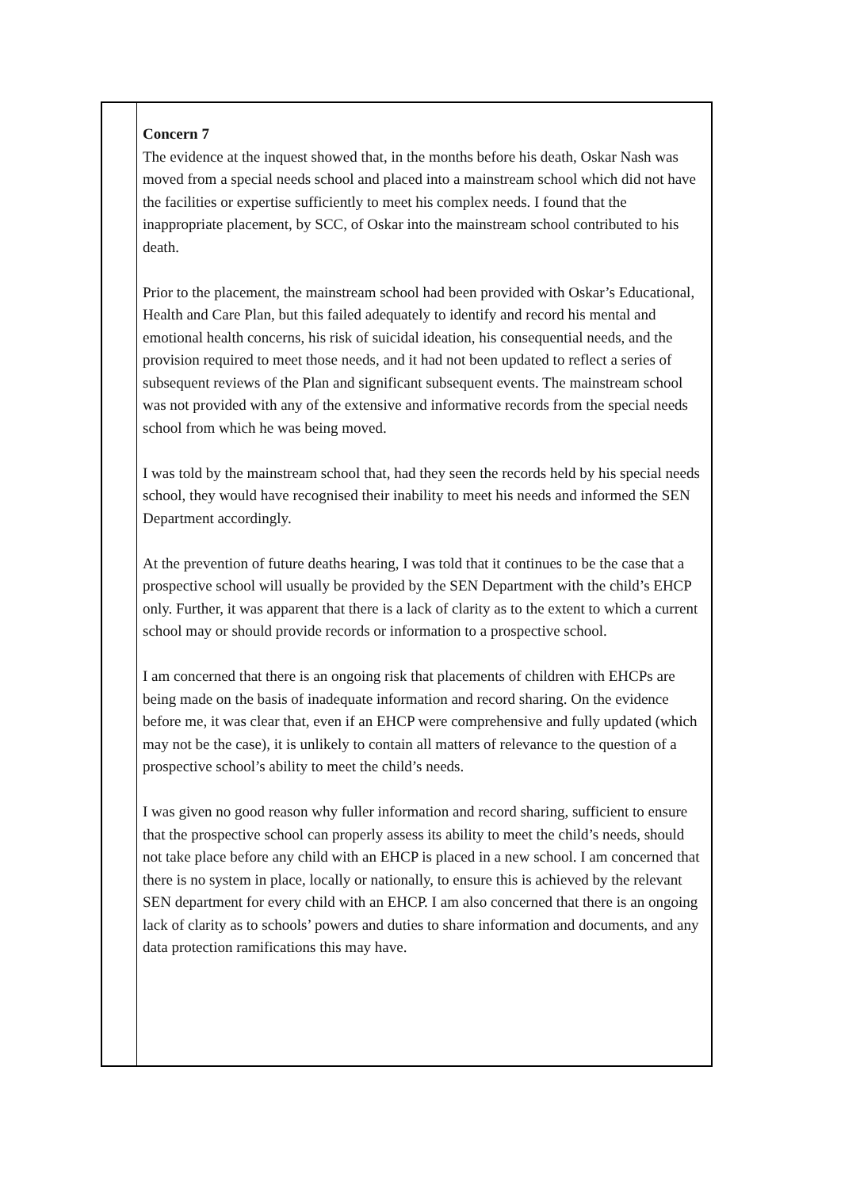Concern 7
The evidence at the inquest showed that, in the months before his death, Oskar Nash was moved from a special needs school and placed into a mainstream school which did not have the facilities or expertise sufficiently to meet his complex needs. I found that the inappropriate placement, by SCC, of Oskar into the mainstream school contributed to his death.
Prior to the placement, the mainstream school had been provided with Oskar’s Educational, Health and Care Plan, but this failed adequately to identify and record his mental and emotional health concerns, his risk of suicidal ideation, his consequential needs, and the provision required to meet those needs, and it had not been updated to reflect a series of subsequent reviews of the Plan and significant subsequent events. The mainstream school was not provided with any of the extensive and informative records from the special needs school from which he was being moved.
I was told by the mainstream school that, had they seen the records held by his special needs school, they would have recognised their inability to meet his needs and informed the SEN Department accordingly.
At the prevention of future deaths hearing, I was told that it continues to be the case that a prospective school will usually be provided by the SEN Department with the child’s EHCP only. Further, it was apparent that there is a lack of clarity as to the extent to which a current school may or should provide records or information to a prospective school.
I am concerned that there is an ongoing risk that placements of children with EHCPs are being made on the basis of inadequate information and record sharing. On the evidence before me, it was clear that, even if an EHCP were comprehensive and fully updated (which may not be the case), it is unlikely to contain all matters of relevance to the question of a prospective school’s ability to meet the child’s needs.
I was given no good reason why fuller information and record sharing, sufficient to ensure that the prospective school can properly assess its ability to meet the child’s needs, should not take place before any child with an EHCP is placed in a new school. I am concerned that there is no system in place, locally or nationally, to ensure this is achieved by the relevant SEN department for every child with an EHCP. I am also concerned that there is an ongoing lack of clarity as to schools’ powers and duties to share information and documents, and any data protection ramifications this may have.